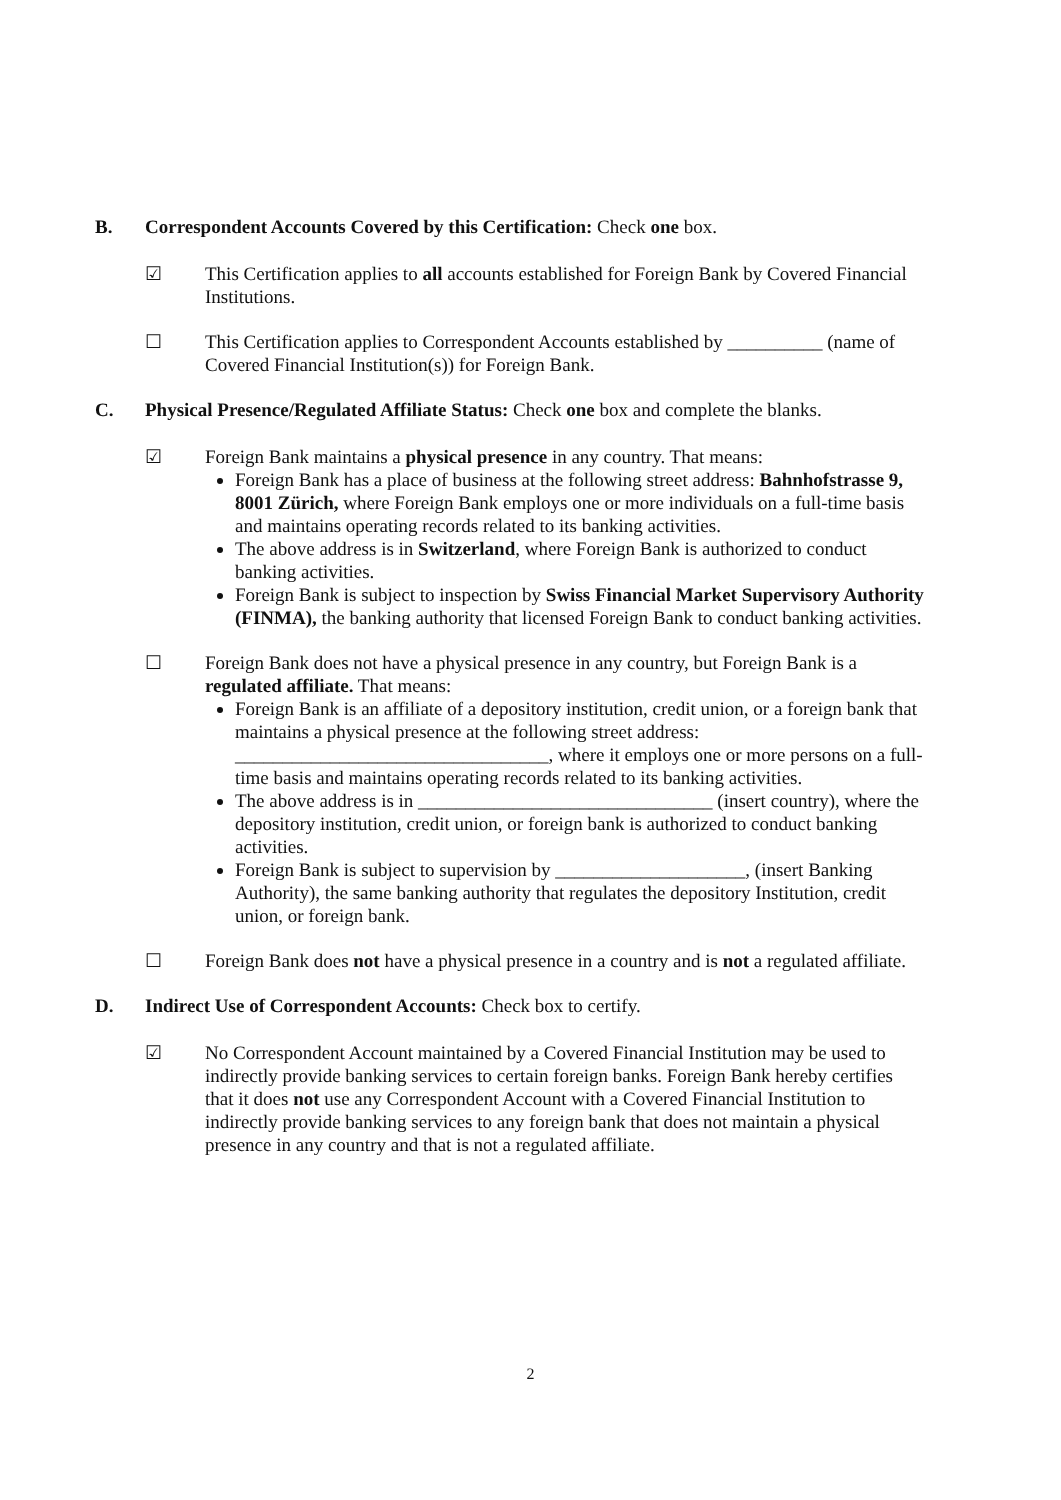B. Correspondent Accounts Covered by this Certification: Check one box.
☑ This Certification applies to all accounts established for Foreign Bank by Covered Financial Institutions.
☐ This Certification applies to Correspondent Accounts established by __________ (name of Covered Financial Institution(s)) for Foreign Bank.
C. Physical Presence/Regulated Affiliate Status: Check one box and complete the blanks.
☑ Foreign Bank maintains a physical presence in any country. That means:
Foreign Bank has a place of business at the following street address: Bahnhofstrasse 9, 8001 Zürich, where Foreign Bank employs one or more individuals on a full-time basis and maintains operating records related to its banking activities.
The above address is in Switzerland, where Foreign Bank is authorized to conduct banking activities.
Foreign Bank is subject to inspection by Swiss Financial Market Supervisory Authority (FINMA), the banking authority that licensed Foreign Bank to conduct banking activities.
☐ Foreign Bank does not have a physical presence in any country, but Foreign Bank is a regulated affiliate. That means:
Foreign Bank is an affiliate of a depository institution, credit union, or a foreign bank that maintains a physical presence at the following street address: _________________________________, where it employs one or more persons on a full-time basis and maintains operating records related to its banking activities.
The above address is in _______________________________ (insert country), where the depository institution, credit union, or foreign bank is authorized to conduct banking activities.
Foreign Bank is subject to supervision by ____________________, (insert Banking Authority), the same banking authority that regulates the depository Institution, credit union, or foreign bank.
☐ Foreign Bank does not have a physical presence in a country and is not a regulated affiliate.
D. Indirect Use of Correspondent Accounts: Check box to certify.
☑ No Correspondent Account maintained by a Covered Financial Institution may be used to indirectly provide banking services to certain foreign banks. Foreign Bank hereby certifies that it does not use any Correspondent Account with a Covered Financial Institution to indirectly provide banking services to any foreign bank that does not maintain a physical presence in any country and that is not a regulated affiliate.
2